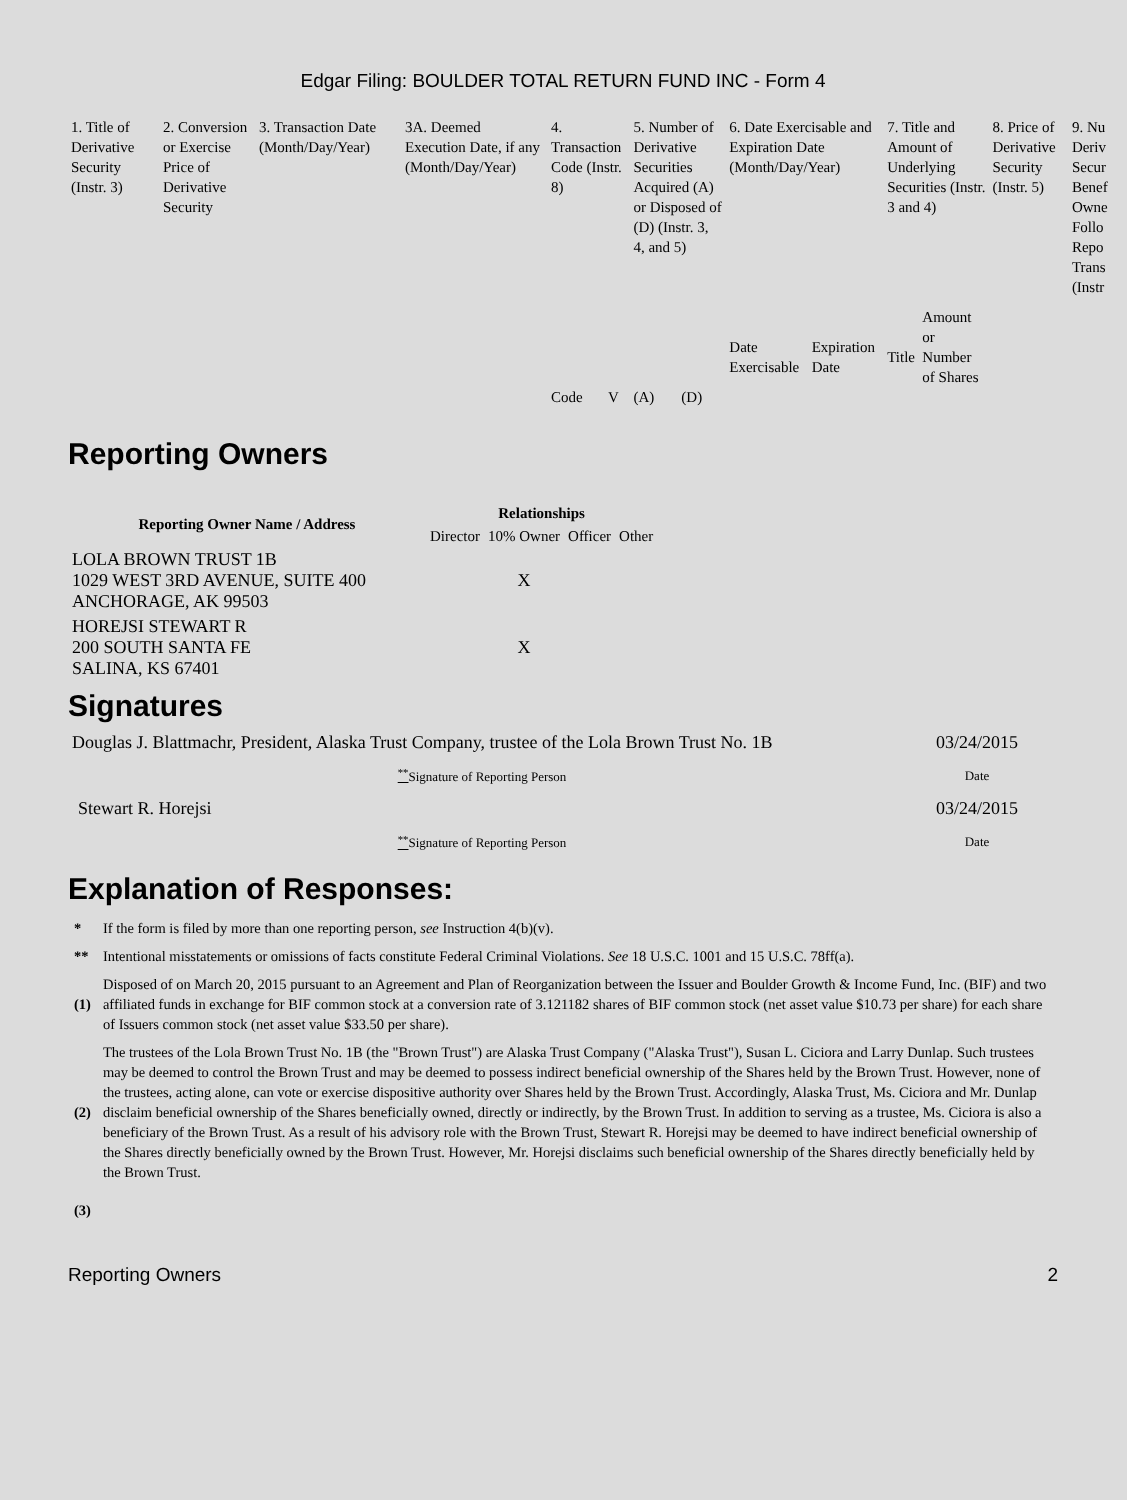Edgar Filing: BOULDER TOTAL RETURN FUND INC - Form 4
| 1. Title of Derivative Security (Instr. 3) | 2. Conversion or Exercise Price of Derivative Security | 3. Transaction Date (Month/Day/Year) | 3A. Deemed Execution Date, if any (Month/Day/Year) | 4. Transaction Code (Instr. 8) | | 5. Number of Derivative Securities Acquired (A) or Disposed of (D) (Instr. 3, 4, and 5) | | 6. Date Exercisable and Expiration Date (Month/Day/Year) | | 7. Title and Amount of Underlying Securities (Instr. 3 and 4) | | 8. Price of Derivative Security (Instr. 5) | 9. Nu Deriv Secur Benef Owne Follo Repo Trans (Instr |
| | | | | Code | V | (A) | (D) | Date Exercisable | Expiration Date | Title | Amount or Number of Shares | | |
Reporting Owners
| Reporting Owner Name / Address | Relationships | | | |
| --- | --- | --- | --- | --- |
| | Director | 10% Owner | Officer | Other |
| LOLA BROWN TRUST 1B 1029 WEST 3RD AVENUE, SUITE 400 ANCHORAGE, AK 99503 | | X | | |
| HOREJSI STEWART R 200 SOUTH SANTA FE SALINA, KS 67401 | | X | | |
Signatures
| Douglas J. Blattmachr, President, Alaska Trust Company, trustee of the Lola Brown Trust No. 1B | 03/24/2015 |
| <sup>**</sup> Signature of Reporting Person | Date |
| Stewart R. Horejsi | 03/24/2015 |
| <sup>**</sup> Signature of Reporting Person | Date |
Explanation of Responses:
| * | If the form is filed by more than one reporting person, see Instruction 4(b)(v). |
| ** | Intentional misstatements or omissions of facts constitute Federal Criminal Violations. See 18 U.S.C. 1001 and 15 U.S.C. 78ff(a). |
| (1) | Disposed of on March 20, 2015 pursuant to an Agreement and Plan of Reorganization between the Issuer and Boulder Growth & Income Fund, Inc. (BIF) and two affiliated funds in exchange for BIF common stock at a conversion rate of 3.121182 shares of BIF common stock (net asset value $10.73 per share) for each share of Issuers common stock (net asset value $33.50 per share). |
| (2) | The trustees of the Lola Brown Trust No. 1B (the "Brown Trust") are Alaska Trust Company ("Alaska Trust"), Susan L. Ciciora and Larry Dunlap. Such trustees may be deemed to control the Brown Trust and may be deemed to possess indirect beneficial ownership of the Shares held by the Brown Trust. However, none of the trustees, acting alone, can vote or exercise dispositive authority over Shares held by the Brown Trust. Accordingly, Alaska Trust, Ms. Ciciora and Mr. Dunlap disclaim beneficial ownership of the Shares beneficially owned, directly or indirectly, by the Brown Trust. In addition to serving as a trustee, Ms. Ciciora is also a beneficiary of the Brown Trust. As a result of his advisory role with the Brown Trust, Stewart R. Horejsi may be deemed to have indirect beneficial ownership of the Shares directly beneficially owned by the Brown Trust. However, Mr. Horejsi disclaims such beneficial ownership of the Shares directly beneficially held by the Brown Trust. |
| (3) | |
Reporting Owners 2